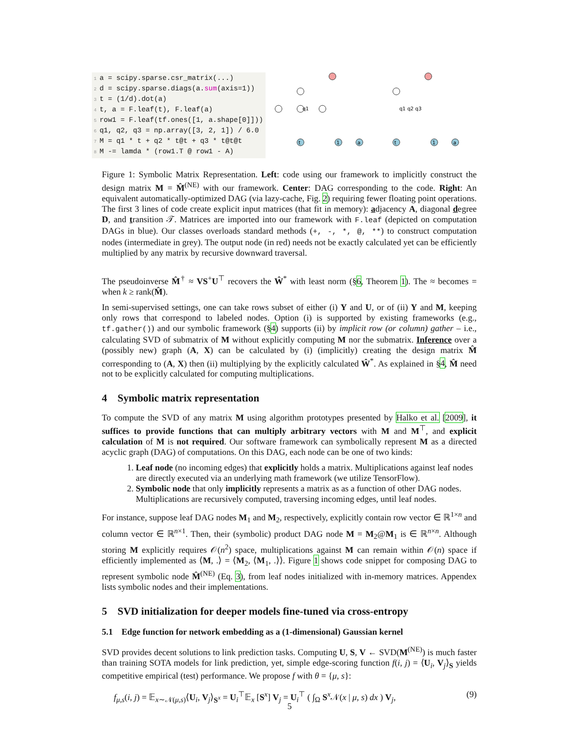1 a = scipy.sparse.csr_matrix(...) 2 d = scipy.sparse.diags(a.sum(axis=1)) 3 t = (1/d).dot(a) 4 t, a = F.leaf(t), F.leaf(a) 5 row1 = F.leaf(tf.ones([1, a.shape[0]])) 6 q1, q2, q3 = np.array([3, 2, 1]) / 6.0 7 M = q1 * t + q2 * t@t + q3 * t@t@t 8 M -= lamda * (row1.T @ row1 - A)
q1
q1 q2 q3
t
1
a
t
1
a
Figure 1: Symbolic Matrix Representation. Left: code using our framework to implicitly construct the design matrix M = M̂<sup>(NE)</sup> with our framework. Center: DAG corresponding to the code. Right: An equivalent automatically-optimized DAG (via lazy-cache, Fig. 2) requiring fewer floating point operations. The first 3 lines of code create explicit input matrices (that fit in memory): adjacency A, diagonal degree D, and transition 𝒯. Matrices are imported into our framework with F.leaf (depicted on computation DAGs in blue). Our classes overloads standard methods (+, -, *, @, **) to construct computation nodes (intermediate in grey). The output node (in red) needs not be exactly calculated yet can be efficiently multiplied by any matrix by recursive downward traversal.
The pseudoinverse M̂<sup>†</sup> ≈ VS<sup>+</sup>U<sup>⊤</sup> recovers the Ŵ<sup>*</sup> with least norm (§6, Theorem 1). The ≈ becomes = when k ≥ rank(M̂).
In semi-supervised settings, one can take rows subset of either (i) Y and U, or of (ii) Y and M, keeping only rows that correspond to labeled nodes. Option (i) is supported by existing frameworks (e.g., tf.gather()) and our symbolic framework (§4) supports (ii) by implicit row (or column) gather – i.e., calculating SVD of submatrix of M without explicitly computing M nor the submatrix. Inference over a (possibly new) graph (A, X) can be calculated by (i) (implicitly) creating the design matrix M̂ corresponding to (A, X) then (ii) multiplying by the explicitly calculated Ŵ<sup>*</sup>. As explained in §4, M̂ need not to be explicitly calculated for computing multiplications.
4 Symbolic matrix representation
To compute the SVD of any matrix M using algorithm prototypes presented by Halko et al. [2009], it suffices to provide functions that can multiply arbitrary vectors with M and M<sup>⊤</sup>, and explicit calculation of M is not required. Our software framework can symbolically represent M as a directed acyclic graph (DAG) of computations. On this DAG, each node can be one of two kinds:
1. Leaf node (no incoming edges) that explicitly holds a matrix. Multiplications against leaf nodes are directly executed via an underlying math framework (we utilize TensorFlow).
2. Symbolic node that only implicitly represents a matrix as as a function of other DAG nodes. Multiplications are recursively computed, traversing incoming edges, until leaf nodes.
For instance, suppose leaf DAG nodes M<sub>1</sub> and M<sub>2</sub>, respectively, explicitly contain row vector ∈ ℝ<sup>1×n</sup> and column vector ∈ ℝ<sup>n×1</sup>. Then, their (symbolic) product DAG node M = M<sub>2</sub>@M<sub>1</sub> is ∈ ℝ<sup>n×n</sup>. Although storing M explicitly requires 𝒪(n<sup>2</sup>) space, multiplications against M can remain within 𝒪(n) space if efficiently implemented as ⟨M, .⟩ = ⟨M<sub>2</sub>, ⟨M<sub>1</sub>, .⟩⟩. Figure 1 shows code snippet for composing DAG to represent symbolic node M̂<sup>(NE)</sup> (Eq. 3), from leaf nodes initialized with in-memory matrices. Appendex lists symbolic nodes and their implementations.
5 SVD initialization for deeper models fine-tuned via cross-entropy
5.1 Edge function for network embedding as a (1-dimensional) Gaussian kernel
SVD provides decent solutions to link prediction tasks. Computing U, S, V ← SVD(M<sup>(NE)</sup>) is much faster than training SOTA models for link prediction, yet, simple edge-scoring function f(i, j) = ⟨U<sub>i</sub>, V<sub>j</sub>⟩<sub>S</sub> yields competitive empirical (test) performance. We propose f with θ = {μ, s}:
f<sub>μ,s</sub>(i, j) = 𝔼<sub>x∼𝒩(μ,s)</sub>⟨U<sub>i</sub>, V<sub>j</sub>⟩<sub>S<sup>x</sup></sub> = U<sub>i</sub><sup>⊤</sup>𝔼<sub>x</sub> [S<sup>x</sup>] V<sub>j</sub> = U<sub>i</sub><sup>⊤</sup> ( ∫<sub>Ω</sub> S<sup>x</sup>𝒩(x | μ, s) dx ) V<sub>j</sub>, (9)
5